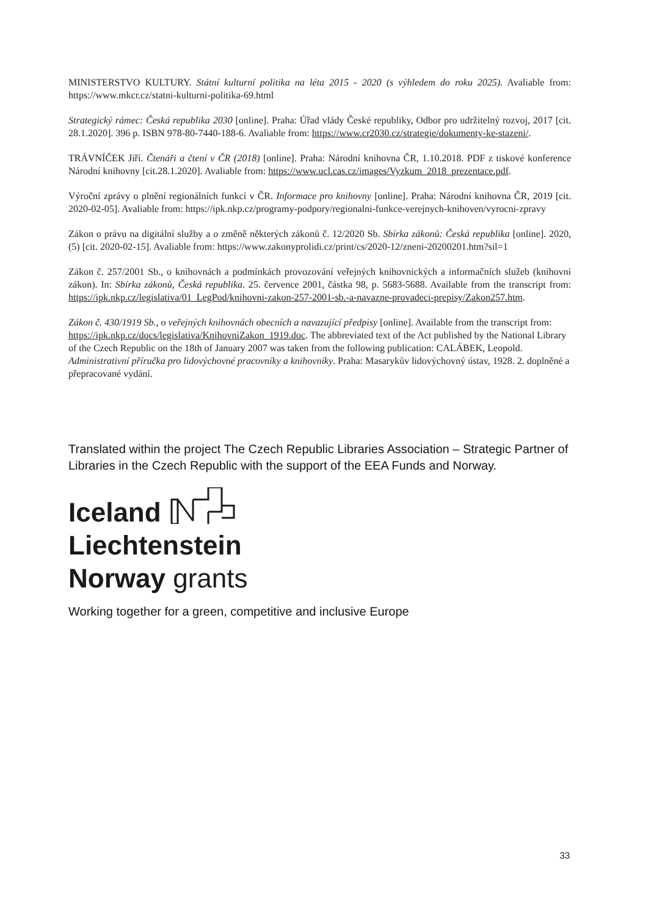MINISTERSTVO KULTURY. Státní kulturní politika na léta 2015 - 2020 (s výhledem do roku 2025). Avaliable from: https://www.mkcr.cz/statni-kulturni-politika-69.html
Strategický rámec: Česká republika 2030 [online]. Praha: Úřad vlády České republiky, Odbor pro udržitelný rozvoj, 2017 [cit. 28.1.2020]. 396 p. ISBN 978-80-7440-188-6. Avaliable from: https://www.cr2030.cz/strategie/dokumenty-ke-stazeni/.
TRÁVNÍČEK Jiří. Čtenáři a čtení v ČR (2018) [online]. Praha: Národní knihovna ČR, 1.10.2018. PDF z tiskové konference Národní knihovny [cit.28.1.2020]. Avaliable from: https://www.ucl.cas.cz/images/Vyzkum_2018_prezentace.pdf.
Výroční zprávy o plnění regionálních funkcí v ČR. Informace pro knihovny [online]. Praha: Národní knihovna ČR, 2019 [cit. 2020-02-05]. Avaliable from: https://ipk.nkp.cz/programy-podpory/regionalni-funkce-verejnych-knihoven/vyrocni-zpravy
Zákon o právu na digitální služby a o změně některých zákonů č. 12/2020 Sb. Sbírka zákonů: Česká republika [online]. 2020, (5) [cit. 2020-02-15]. Avaliable from: https://www.zakonyprolidi.cz/print/cs/2020-12/zneni-20200201.htm?sil=1
Zákon č. 257/2001 Sb., o knihovnách a podmínkách provozování veřejných knihovnických a informačních služeb (knihovní zákon). In: Sbírka zákonů, Česká republika. 25. července 2001, částka 98, p. 5683-5688. Available from the transcript from: https://ipk.nkp.cz/legislativa/01_LegPod/knihovni-zakon-257-2001-sb.-a-navazne-provadeci-prepisy/Zakon257.htm.
Zákon č. 430/1919 Sb., o veřejných knihovnách obecních a navazující předpisy [online]. Available from the transcript from: https://ipk.nkp.cz/docs/legislativa/KnihovniZakon_1919.doc. The abbreviated text of the Act published by the National Library of the Czech Republic on the 18th of January 2007 was taken from the following publication: CALÁBEK, Leopold. Administrativní příručka pro lidovýchovné pracovníky a knihovníky. Praha: Masarykův lidovýchovný ústav, 1928. 2. doplněné a přepracované vydání.
Translated within the project The Czech Republic Libraries Association – Strategic Partner of Libraries in the Czech Republic with the support of the EEA Funds and Norway.
Iceland
Liechtenstein
Norway grants
Working together for a green, competitive and inclusive Europe
33